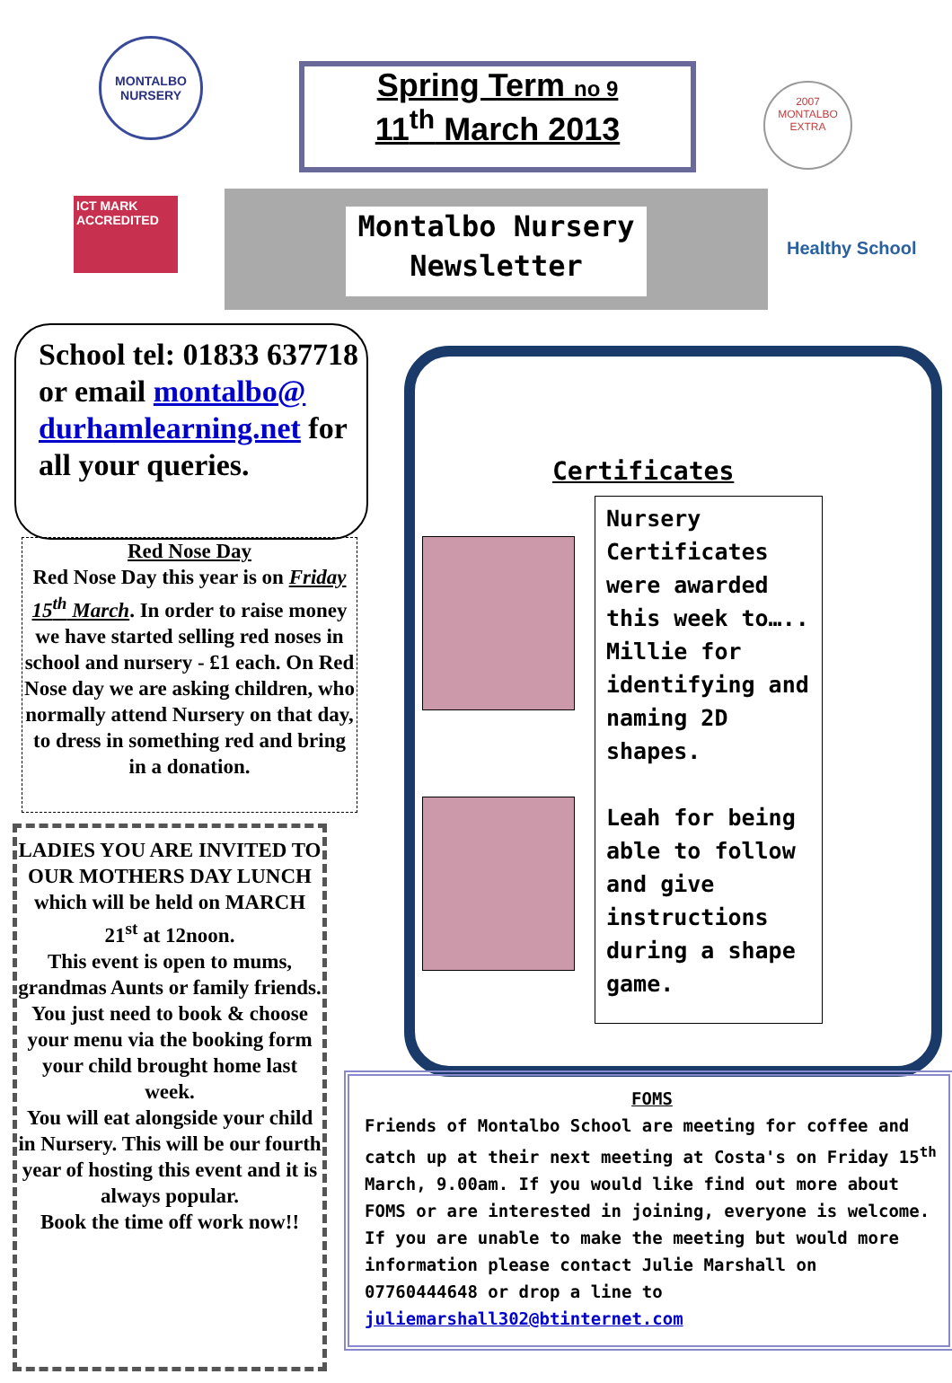MONTALBO NURSERY
Spring Term no 9
11<sup>th</sup> March 2013
2007
MONTALBO
EXTRA
ICT MARK ACCREDITED
Montalbo Nursery
Newsletter
Healthy School
School tel: 01833 637718 or email montalbo@ durhamlearning.net for all your queries.
Red Nose Day
Red Nose Day this year is on Friday 15<sup>th</sup> March. In order to raise money we have started selling red noses in school and nursery - £1 each. On Red Nose day we are asking children, who normally attend Nursery on that day, to dress in something red and bring in a donation.
LADIES YOU ARE INVITED TO OUR MOTHERS DAY LUNCH which will be held on MARCH 21<sup>st</sup> at 12noon.
This event is open to mums, grandmas Aunts or family friends. You just need to book & choose your menu via the booking form your child brought home last week.
You will eat alongside your child in Nursery. This will be our fourth year of hosting this event and it is always popular.
Book the time off work now!!
Certificates
Nursery Certificates were awarded this week to….. Millie for identifying and naming 2D shapes.
Leah for being able to follow and give instructions during a shape game.
FOMS
Friends of Montalbo School are meeting for coffee and catch up at their next meeting at Costa's on Friday 15<sup>th</sup> March, 9.00am. If you would like find out more about FOMS or are interested in joining, everyone is welcome. If you are unable to make the meeting but would more information please contact Julie Marshall on 07760444648 or drop a line to juliemarshall302@btinternet.com